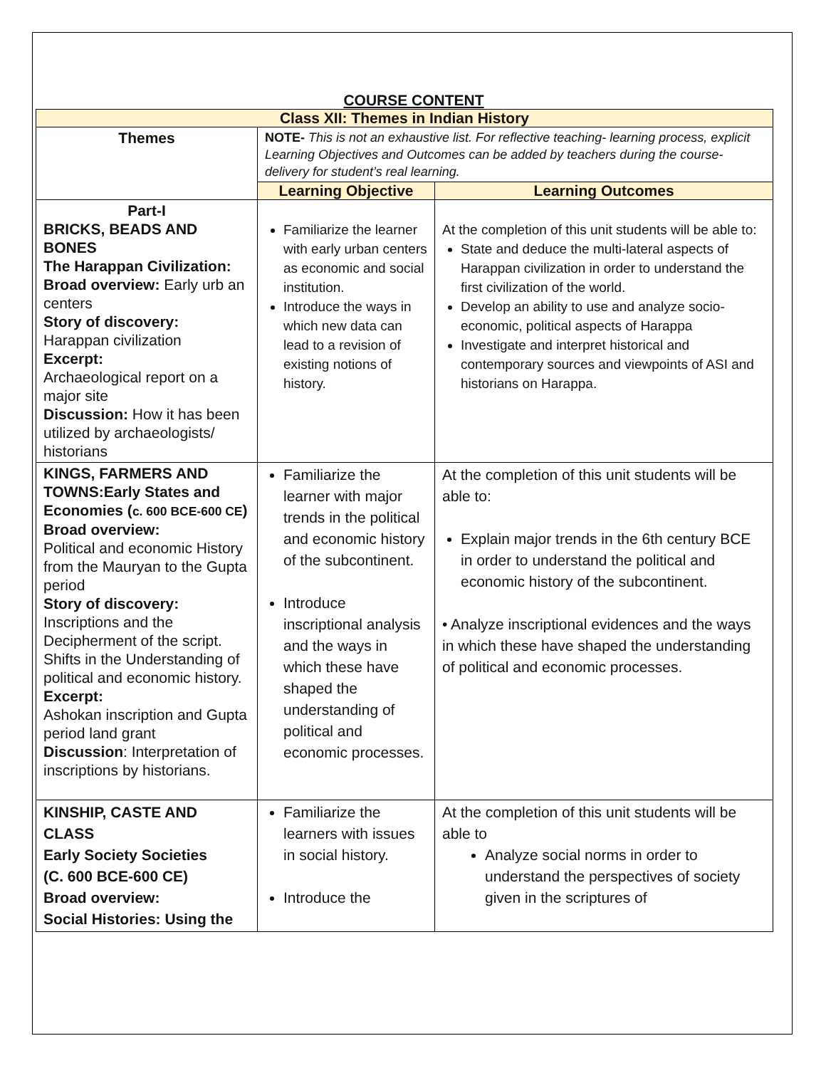COURSE CONTENT
| Class XII: Themes in Indian History | | |
| Themes | NOTE- This is not an exhaustive list. For reflective teaching- learning process, explicit Learning Objectives and Outcomes can be added by teachers during the course-delivery for student’s real learning. | |
| | Learning Objective | Learning Outcomes |
| Part-I BRICKS, BEADS AND BONES The Harappan Civilization: Broad overview: Early urb an centers Story of discovery: Harappan civilization Excerpt: Archaeological report on a major site Discussion: How it has been utilized by archaeologists/ historians | Familiarize the learner with early urban centers as economic and social institution. Introduce the ways in which new data can lead to a revision of existing notions of history. | At the completion of this unit students will be able to: State and deduce the multi-lateral aspects of Harappan civilization in order to understand the first civilization of the world. Develop an ability to use and analyze socio- economic, political aspects of Harappa Investigate and interpret historical and contemporary sources and viewpoints of ASI and historians on Harappa. |
| KINGS, FARMERS AND TOWNS:Early States and Economies ( c. 600 BCE-600 CE ) Broad overview: Political and economic History from the Mauryan to the Gupta period Story of discovery: Inscriptions and the Decipherment of the script. Shifts in the Understanding of political and economic history. Excerpt: Ashokan inscription and Gupta period land grant Discussion : Interpretation of inscriptions by historians. | Familiarize the learner with major trends in the political and economic history of the subcontinent. Introduce inscriptional analysis and the ways in which these have shaped the understanding of political and economic processes. | At the completion of this unit students will be able to: Explain major trends in the 6th century BCE in order to understand the political and economic history of the subcontinent. • Analyze inscriptional evidences and the ways in which these have shaped the understanding of political and economic processes. |
| KINSHIP, CASTE AND CLASS Early Society Societies (C. 600 BCE-600 CE) Broad overview: Social Histories: Using the | Familiarize the learners with issues in social history. Introduce the | At the completion of this unit students will be able to Analyze social norms in order to understand the perspectives of society given in the scriptures of |